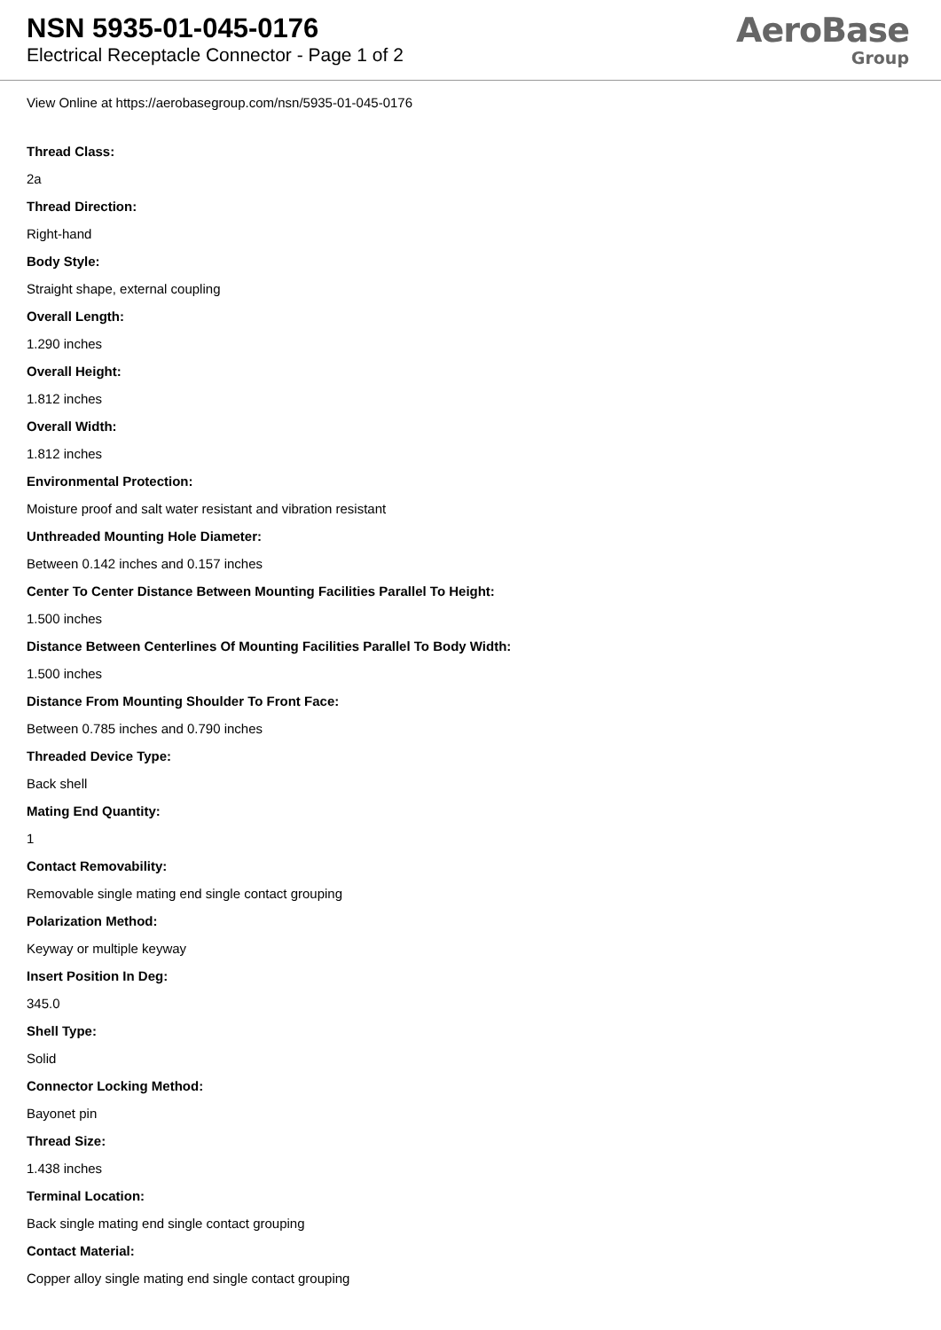NSN 5935-01-045-0176
Electrical Receptacle Connector - Page 1 of 2
AeroBase
Group
View Online at https://aerobasegroup.com/nsn/5935-01-045-0176
Thread Class:
2a
Thread Direction:
Right-hand
Body Style:
Straight shape, external coupling
Overall Length:
1.290 inches
Overall Height:
1.812 inches
Overall Width:
1.812 inches
Environmental Protection:
Moisture proof and salt water resistant and vibration resistant
Unthreaded Mounting Hole Diameter:
Between 0.142 inches and 0.157 inches
Center To Center Distance Between Mounting Facilities Parallel To Height:
1.500 inches
Distance Between Centerlines Of Mounting Facilities Parallel To Body Width:
1.500 inches
Distance From Mounting Shoulder To Front Face:
Between 0.785 inches and 0.790 inches
Threaded Device Type:
Back shell
Mating End Quantity:
1
Contact Removability:
Removable single mating end single contact grouping
Polarization Method:
Keyway or multiple keyway
Insert Position In Deg:
345.0
Shell Type:
Solid
Connector Locking Method:
Bayonet pin
Thread Size:
1.438 inches
Terminal Location:
Back single mating end single contact grouping
Contact Material:
Copper alloy single mating end single contact grouping